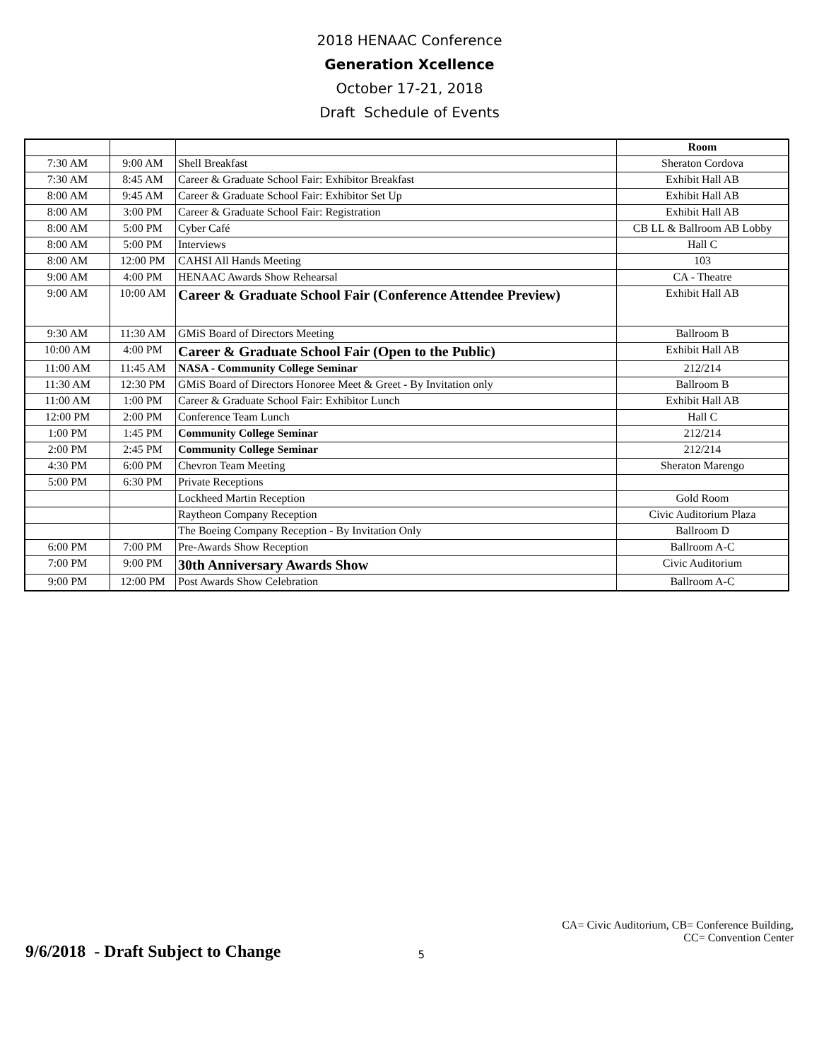2018 HENAAC Conference
Generation Xcellence
October 17-21, 2018
Draft Schedule of Events
| | | | Room |
| --- | --- | --- | --- |
| 7:30 AM | 9:00 AM | Shell Breakfast | Sheraton Cordova |
| 7:30 AM | 8:45 AM | Career & Graduate School Fair: Exhibitor Breakfast | Exhibit Hall AB |
| 8:00 AM | 9:45 AM | Career & Graduate School Fair: Exhibitor Set Up | Exhibit Hall AB |
| 8:00 AM | 3:00 PM | Career & Graduate School Fair: Registration | Exhibit Hall AB |
| 8:00 AM | 5:00 PM | Cyber Café | CB LL & Ballroom AB Lobby |
| 8:00 AM | 5:00 PM | Interviews | Hall C |
| 8:00 AM | 12:00 PM | CAHSI All Hands Meeting | 103 |
| 9:00 AM | 4:00 PM | HENAAC Awards Show Rehearsal | CA - Theatre |
| 9:00 AM | 10:00 AM | Career & Graduate School Fair (Conference Attendee Preview) | Exhibit Hall AB |
| 9:30 AM | 11:30 AM | GMiS Board of Directors Meeting | Ballroom B |
| 10:00 AM | 4:00 PM | Career & Graduate School Fair (Open to the Public) | Exhibit Hall AB |
| 11:00 AM | 11:45 AM | NASA - Community College Seminar | 212/214 |
| 11:30 AM | 12:30 PM | GMiS Board of Directors Honoree Meet & Greet - By Invitation only | Ballroom B |
| 11:00 AM | 1:00 PM | Career & Graduate School Fair: Exhibitor Lunch | Exhibit Hall AB |
| 12:00 PM | 2:00 PM | Conference Team Lunch | Hall C |
| 1:00 PM | 1:45 PM | Community College Seminar | 212/214 |
| 2:00 PM | 2:45 PM | Community College Seminar | 212/214 |
| 4:30 PM | 6:00 PM | Chevron Team Meeting | Sheraton Marengo |
| 5:00 PM | 6:30 PM | Private Receptions | |
| | | Lockheed Martin Reception | Gold Room |
| | | Raytheon Company Reception | Civic Auditorium Plaza |
| | | The Boeing Company Reception - By Invitation Only | Ballroom D |
| 6:00 PM | 7:00 PM | Pre-Awards Show Reception | Ballroom A-C |
| 7:00 PM | 9:00 PM | 30th Anniversary Awards Show | Civic Auditorium |
| 9:00 PM | 12:00 PM | Post Awards Show Celebration | Ballroom A-C |
9/6/2018 - Draft Subject to Change
5
CA= Civic Auditorium, CB= Conference Building,
CC= Convention Center